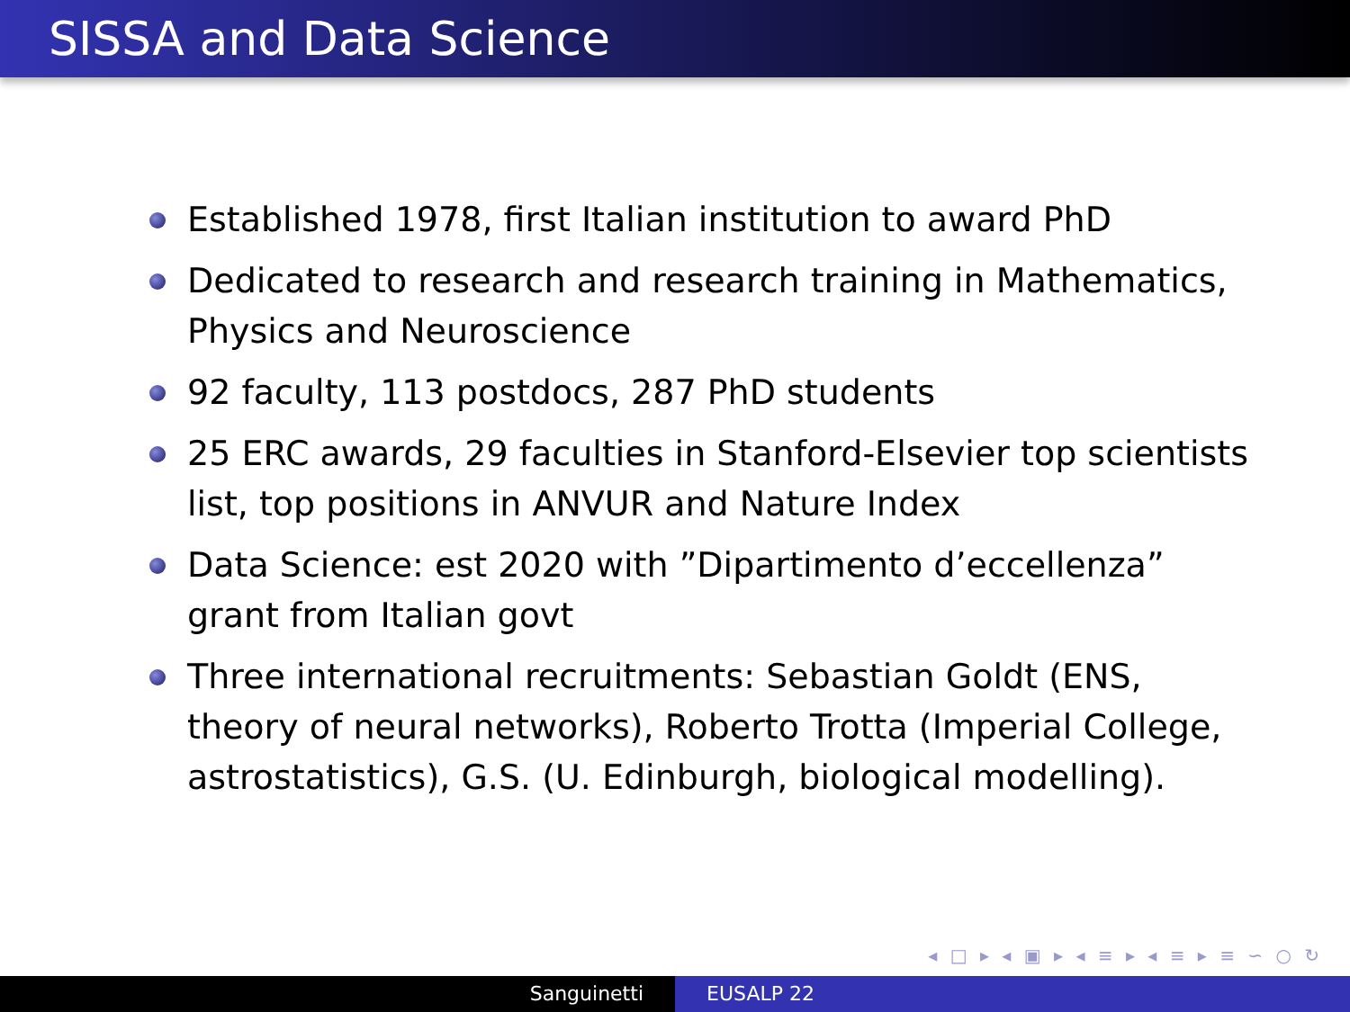SISSA and Data Science
Established 1978, first Italian institution to award PhD
Dedicated to research and research training in Mathematics, Physics and Neuroscience
92 faculty, 113 postdocs, 287 PhD students
25 ERC awards, 29 faculties in Stanford-Elsevier top scientists list, top positions in ANVUR and Nature Index
Data Science: est 2020 with ”Dipartimento d’eccellenza” grant from Italian govt
Three international recruitments: Sebastian Goldt (ENS, theory of neural networks), Roberto Trotta (Imperial College, astrostatistics), G.S. (U. Edinburgh, biological modelling).
◂ □ ▸ ◂ ▣ ▸ ◂ ≡ ▸ ◂ ≡ ▸ ≡ ∽ ○ ↻
Sanguinetti EUSALP 22